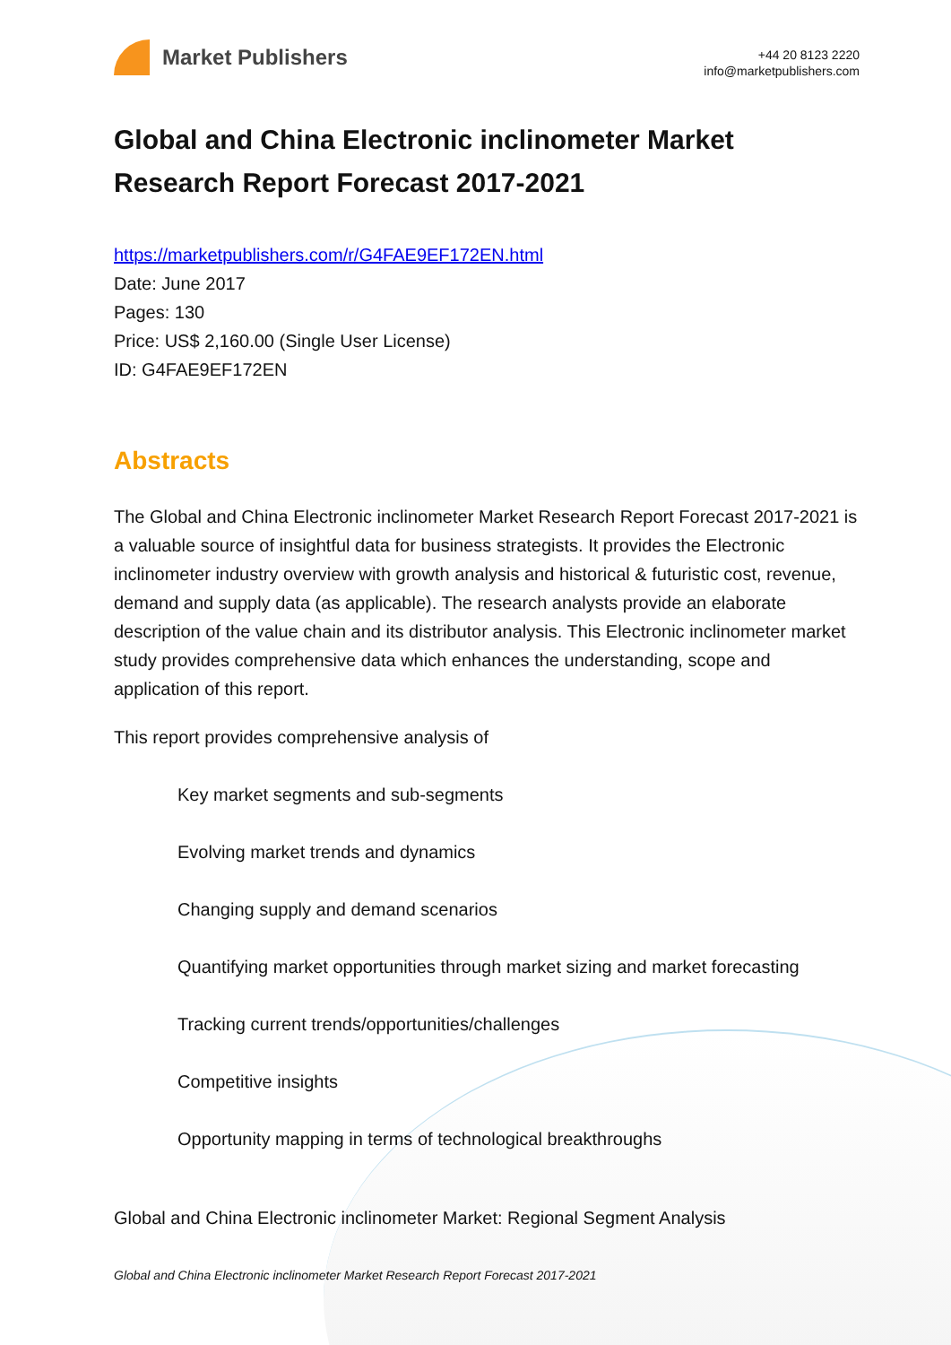Market Publishers
+44 20 8123 2220
info@marketpublishers.com
Global and China Electronic inclinometer Market Research Report Forecast 2017-2021
https://marketpublishers.com/r/G4FAE9EF172EN.html
Date: June 2017
Pages: 130
Price: US$ 2,160.00 (Single User License)
ID: G4FAE9EF172EN
Abstracts
The Global and China Electronic inclinometer Market Research Report Forecast 2017-2021 is a valuable source of insightful data for business strategists. It provides the Electronic inclinometer industry overview with growth analysis and historical & futuristic cost, revenue, demand and supply data (as applicable). The research analysts provide an elaborate description of the value chain and its distributor analysis. This Electronic inclinometer market study provides comprehensive data which enhances the understanding, scope and application of this report.
This report provides comprehensive analysis of
Key market segments and sub-segments
Evolving market trends and dynamics
Changing supply and demand scenarios
Quantifying market opportunities through market sizing and market forecasting
Tracking current trends/opportunities/challenges
Competitive insights
Opportunity mapping in terms of technological breakthroughs
Global and China Electronic inclinometer Market: Regional Segment Analysis
Global and China Electronic inclinometer Market Research Report Forecast 2017-2021